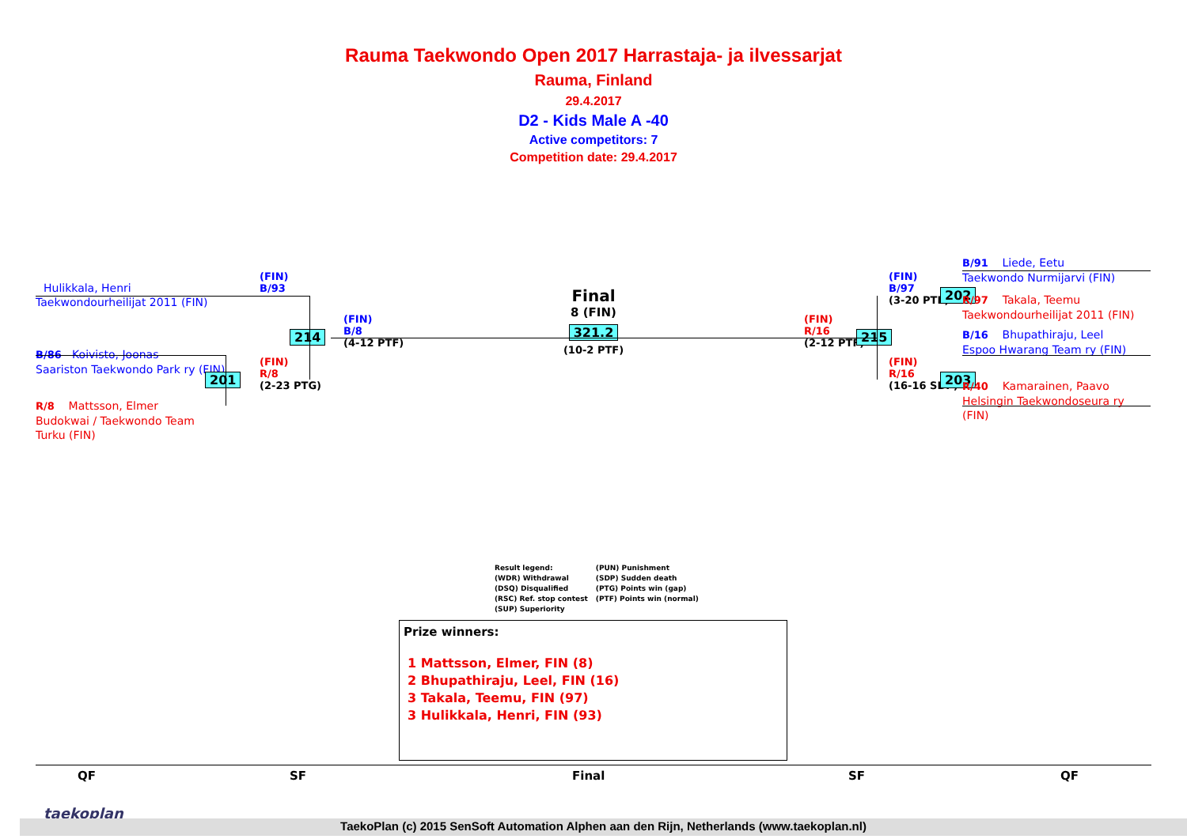Rauma Taekwondo Open 2017 Harrastaja- ja ilvessarjat
Rauma, Finland
29.4.2017
D2 - Kids Male A -40
Active competitors: 7
Competition date: 29.4.2017
Hulikkala, Henri
Taekwondourheilijat 2011 (FIN)
B/86 Koivisto, Joonas
Saariston Taekwondo Park ry (FIN)
R/8 Mattsson, Elmer
Budokwai / Taekwondo Team
Turku (FIN)
(FIN)
B/93
214
201
(FIN)
R/8
(2-23 PTG)
(FIN)
B/8
(4-12 PTF)
Final
8 (FIN)
321.2
(10-2 PTF)
(FIN)
R/16
(2-12 PTF)
215
(FIN)
B/97
(3-20 PTF)
202
(FIN)
R/16
(16-16 SDP)
203
B/91 Liede, Eetu
Taekwondo Nurmijarvi (FIN)
R/97 Takala, Teemu
Taekwondourheilijat 2011 (FIN)
B/16 Bhupathiraju, Leel
Espoo Hwarang Team ry (FIN)
R/40 Kamarainen, Paavo
Helsingin Taekwondoseura ry
(FIN)
Result legend:
(WDR) Withdrawal
(DSQ) Disqualified
(RSC) Ref. stop contest
(SUP) Superiority
(PUN) Punishment
(SDP) Sudden death
(PTG) Points win (gap)
(PTF) Points win (normal)
Prize winners:
1 Mattsson, Elmer, FIN (8)
2 Bhupathiraju, Leel, FIN (16)
3 Takala, Teemu, FIN (97)
3 Hulikkala, Henri, FIN (93)
QF SF Final SF QF
taekoplan
TaekoPlan (c) 2015 SenSoft Automation Alphen aan den Rijn, Netherlands (www.taekoplan.nl)